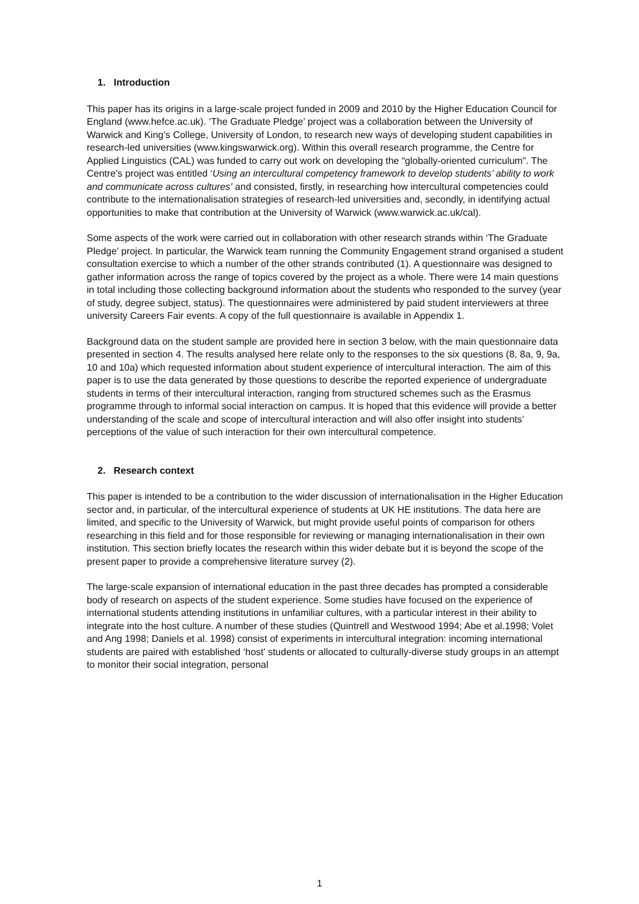1. Introduction
This paper has its origins in a large-scale project funded in 2009 and 2010 by the Higher Education Council for England (www.hefce.ac.uk). ‘The Graduate Pledge’ project was a collaboration between the University of Warwick and King’s College, University of London, to research new ways of developing student capabilities in research-led universities (www.kingswarwick.org). Within this overall research programme, the Centre for Applied Linguistics (CAL) was funded to carry out work on developing the “globally-oriented curriculum”. The Centre’s project was entitled ‘Using an intercultural competency framework to develop students’ ability to work and communicate across cultures’ and consisted, firstly, in researching how intercultural competencies could contribute to the internationalisation strategies of research-led universities and, secondly, in identifying actual opportunities to make that contribution at the University of Warwick (www.warwick.ac.uk/cal).
Some aspects of the work were carried out in collaboration with other research strands within ‘The Graduate Pledge’ project. In particular, the Warwick team running the Community Engagement strand organised a student consultation exercise to which a number of the other strands contributed (1). A questionnaire was designed to gather information across the range of topics covered by the project as a whole. There were 14 main questions in total including those collecting background information about the students who responded to the survey (year of study, degree subject, status). The questionnaires were administered by paid student interviewers at three university Careers Fair events. A copy of the full questionnaire is available in Appendix 1.
Background data on the student sample are provided here in section 3 below, with the main questionnaire data presented in section 4. The results analysed here relate only to the responses to the six questions (8, 8a, 9, 9a, 10 and 10a) which requested information about student experience of intercultural interaction. The aim of this paper is to use the data generated by those questions to describe the reported experience of undergraduate students in terms of their intercultural interaction, ranging from structured schemes such as the Erasmus programme through to informal social interaction on campus. It is hoped that this evidence will provide a better understanding of the scale and scope of intercultural interaction and will also offer insight into students’ perceptions of the value of such interaction for their own intercultural competence.
2. Research context
This paper is intended to be a contribution to the wider discussion of internationalisation in the Higher Education sector and, in particular, of the intercultural experience of students at UK HE institutions. The data here are limited, and specific to the University of Warwick, but might provide useful points of comparison for others researching in this field and for those responsible for reviewing or managing internationalisation in their own institution. This section briefly locates the research within this wider debate but it is beyond the scope of the present paper to provide a comprehensive literature survey (2).
The large-scale expansion of international education in the past three decades has prompted a considerable body of research on aspects of the student experience. Some studies have focused on the experience of international students attending institutions in unfamiliar cultures, with a particular interest in their ability to integrate into the host culture. A number of these studies (Quintrell and Westwood 1994; Abe et al.1998; Volet and Ang 1998; Daniels et al. 1998) consist of experiments in intercultural integration: incoming international students are paired with established ‘host’ students or allocated to culturally-diverse study groups in an attempt to monitor their social integration, personal
1